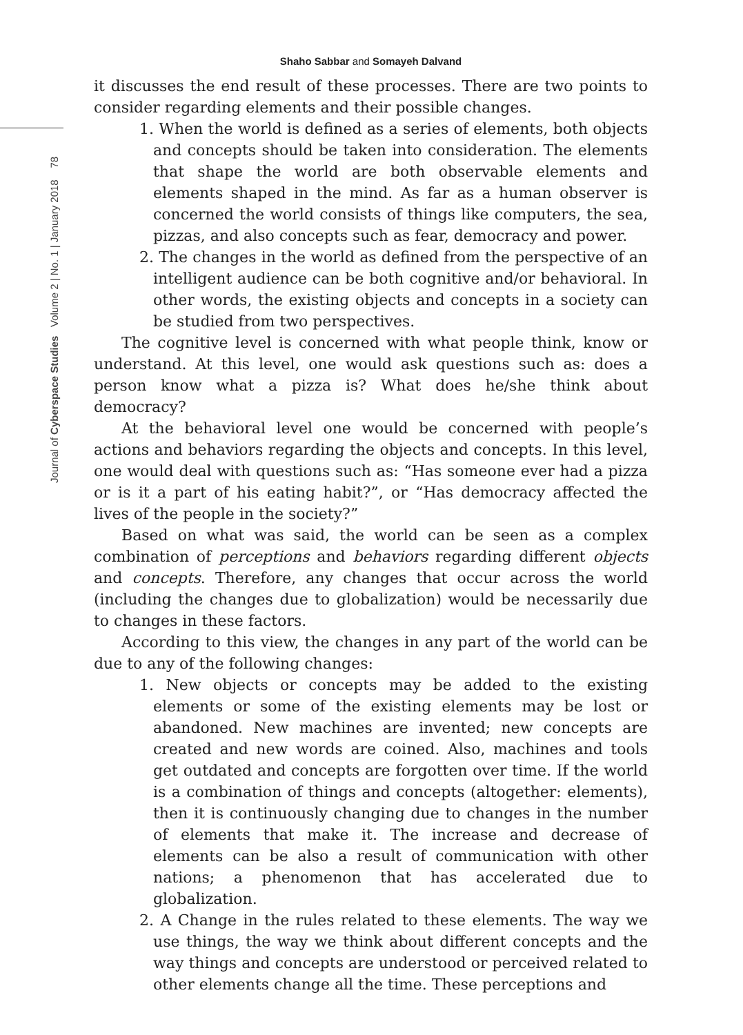Journal of Cyberspace Studies Volume 2 | No. 1 | January 2018 78
Shaho Sabbar and Somayeh Dalvand
it discusses the end result of these processes. There are two points to consider regarding elements and their possible changes.
1. When the world is defined as a series of elements, both objects and concepts should be taken into consideration. The elements that shape the world are both observable elements and elements shaped in the mind. As far as a human observer is concerned the world consists of things like computers, the sea, pizzas, and also concepts such as fear, democracy and power.
2. The changes in the world as defined from the perspective of an intelligent audience can be both cognitive and/or behavioral. In other words, the existing objects and concepts in a society can be studied from two perspectives.
The cognitive level is concerned with what people think, know or understand. At this level, one would ask questions such as: does a person know what a pizza is? What does he/she think about democracy?
At the behavioral level one would be concerned with people’s actions and behaviors regarding the objects and concepts. In this level, one would deal with questions such as: “Has someone ever had a pizza or is it a part of his eating habit?”, or “Has democracy affected the lives of the people in the society?”
Based on what was said, the world can be seen as a complex combination of perceptions and behaviors regarding different objects and concepts. Therefore, any changes that occur across the world (including the changes due to globalization) would be necessarily due to changes in these factors.
According to this view, the changes in any part of the world can be due to any of the following changes:
1. New objects or concepts may be added to the existing elements or some of the existing elements may be lost or abandoned. New machines are invented; new concepts are created and new words are coined. Also, machines and tools get outdated and concepts are forgotten over time. If the world is a combination of things and concepts (altogether: elements), then it is continuously changing due to changes in the number of elements that make it. The increase and decrease of elements can be also a result of communication with other nations; a phenomenon that has accelerated due to globalization.
2. A Change in the rules related to these elements. The way we use things, the way we think about different concepts and the way things and concepts are understood or perceived related to other elements change all the time. These perceptions and